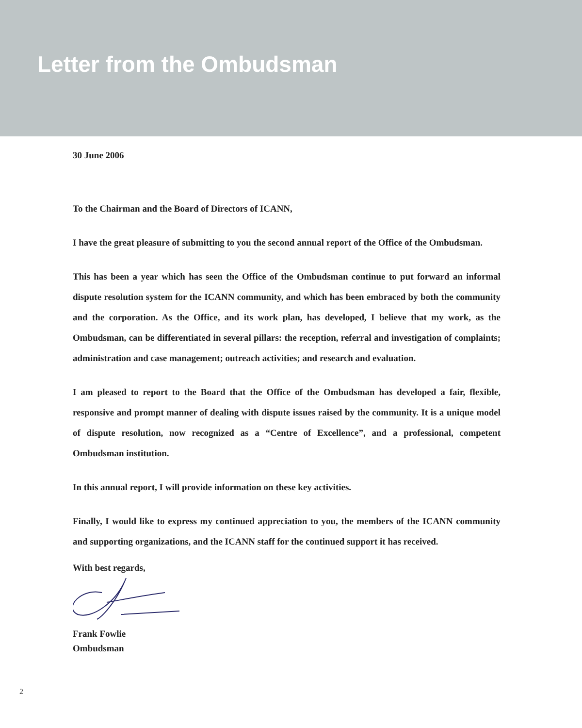Letter from the Ombudsman
30 June 2006
To the Chairman and the Board of Directors of ICANN,
I have the great pleasure of submitting to you the second annual report of the Office of the Ombudsman.
This has been a year which has seen the Office of the Ombudsman continue to put forward an informal dispute resolution system for the ICANN community, and which has been embraced by both the community and the corporation. As the Office, and its work plan, has developed, I believe that my work, as the Ombudsman, can be differentiated in several pillars: the reception, referral and investigation of complaints; administration and case management; outreach activities; and research and evaluation.
I am pleased to report to the Board that the Office of the Ombudsman has developed a fair, flexible, responsive and prompt manner of dealing with dispute issues raised by the community. It is a unique model of dispute resolution, now recognized as a “Centre of Excellence”, and a professional, competent Ombudsman institution.
In this annual report, I will provide information on these key activities.
Finally, I would like to express my continued appreciation to you, the members of the ICANN community and supporting organizations, and the ICANN staff for the continued support it has received.
With best regards,
Frank Fowlie
Ombudsman
2